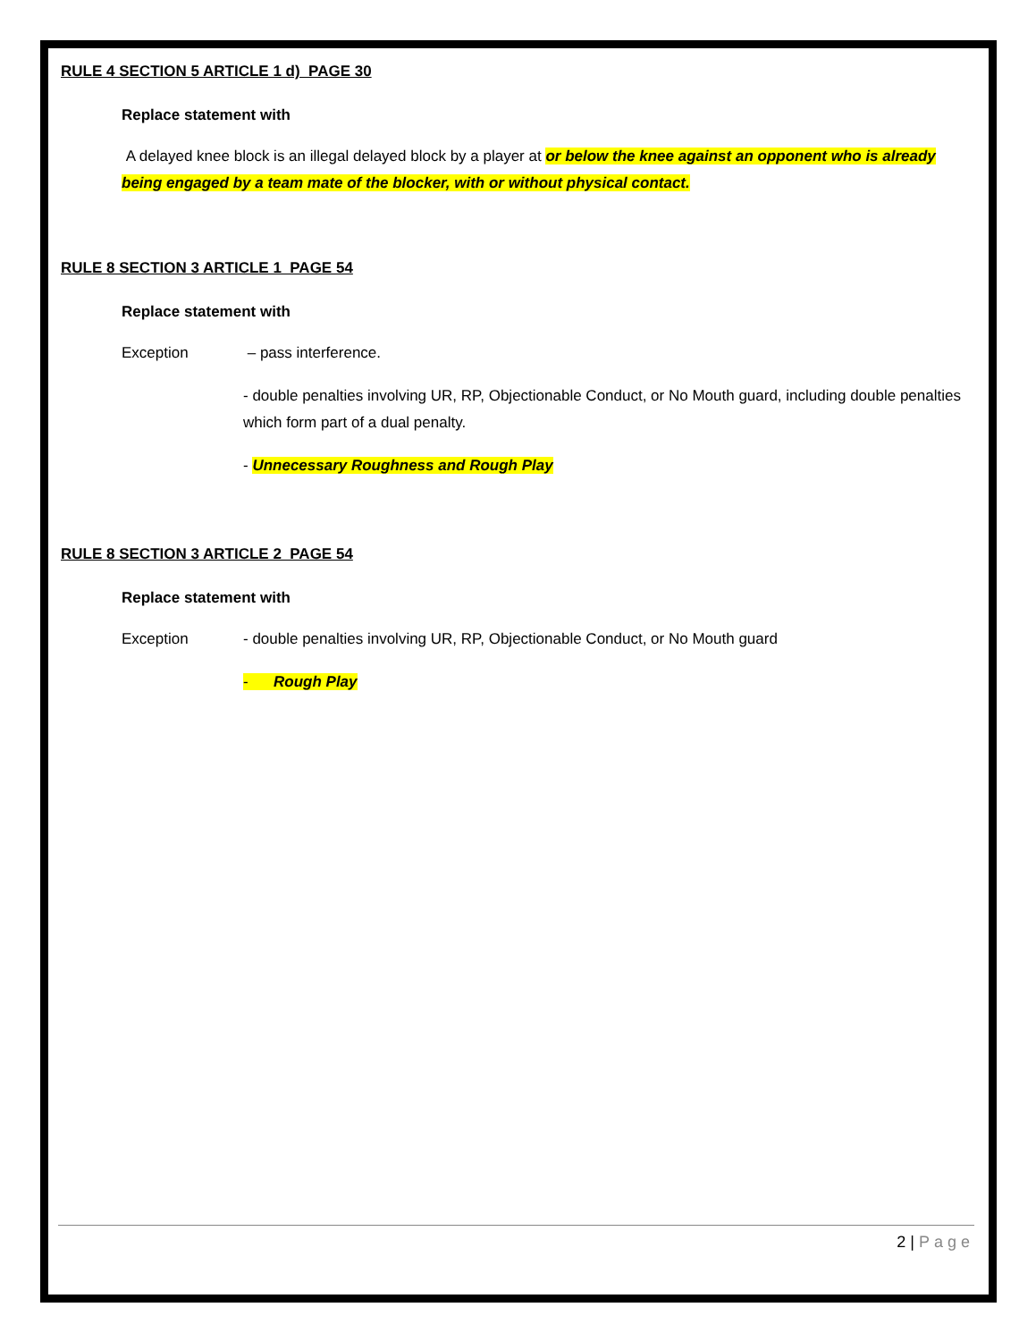RULE 4 SECTION 5 ARTICLE 1 d) PAGE 30
Replace statement with
A delayed knee block is an illegal delayed block by a player at or below the knee against an opponent who is already being engaged by a team mate of the blocker, with or without physical contact.
RULE 8 SECTION 3 ARTICLE 1 PAGE 54
Replace statement with
Exception – pass interference.
- double penalties involving UR, RP, Objectionable Conduct, or No Mouth guard, including double penalties which form part of a dual penalty.
- Unnecessary Roughness and Rough Play
RULE 8 SECTION 3 ARTICLE 2 PAGE 54
Replace statement with
Exception - double penalties involving UR, RP, Objectionable Conduct, or No Mouth guard
- Rough Play
2 | Page